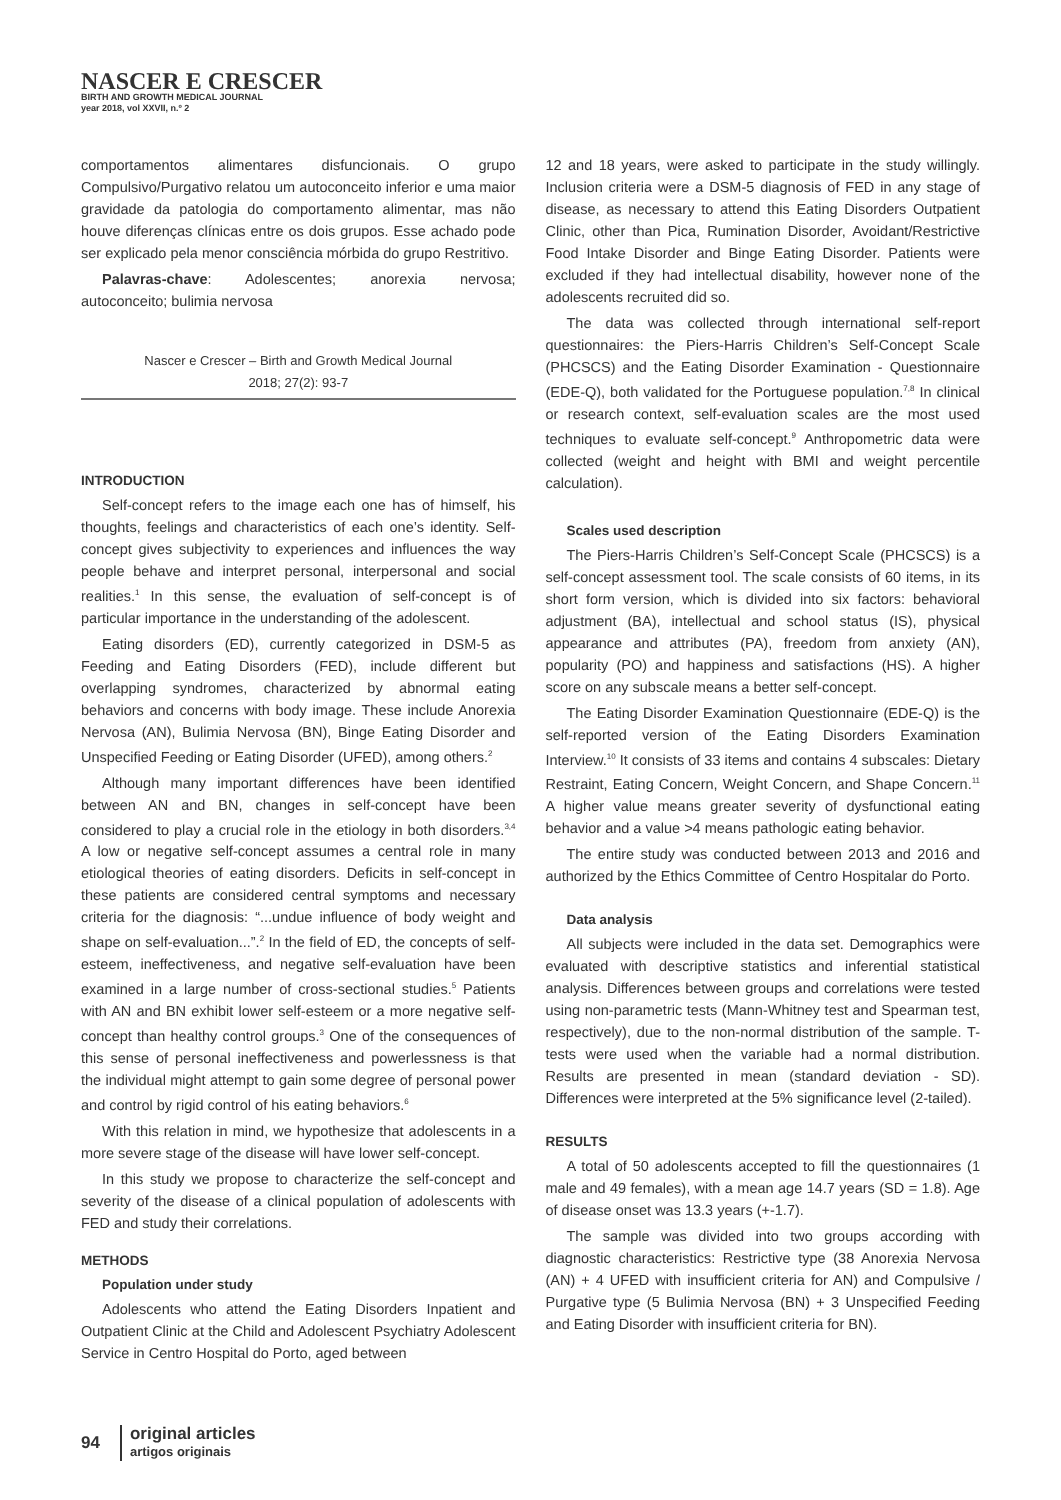NASCER E CRESCER
BIRTH AND GROWTH MEDICAL JOURNAL
year 2018, vol XXVII, n.º 2
comportamentos alimentares disfuncionais. O grupo Compulsivo/Purgativo relatou um autoconceito inferior e uma maior gravidade da patologia do comportamento alimentar, mas não houve diferenças clínicas entre os dois grupos. Esse achado pode ser explicado pela menor consciência mórbida do grupo Restritivo.
Palavras-chave: Adolescentes; anorexia nervosa; autoconceito; bulimia nervosa
Nascer e Crescer – Birth and Growth Medical Journal
2018; 27(2): 93-7
INTRODUCTION
Self-concept refers to the image each one has of himself, his thoughts, feelings and characteristics of each one’s identity. Self-concept gives subjectivity to experiences and influences the way people behave and interpret personal, interpersonal and social realities.<sup>1</sup> In this sense, the evaluation of self-concept is of particular importance in the understanding of the adolescent.
Eating disorders (ED), currently categorized in DSM-5 as Feeding and Eating Disorders (FED), include different but overlapping syndromes, characterized by abnormal eating behaviors and concerns with body image. These include Anorexia Nervosa (AN), Bulimia Nervosa (BN), Binge Eating Disorder and Unspecified Feeding or Eating Disorder (UFED), among others.<sup>2</sup>
Although many important differences have been identified between AN and BN, changes in self-concept have been considered to play a crucial role in the etiology in both disorders.<sup>3,4</sup> A low or negative self-concept assumes a central role in many etiological theories of eating disorders. Deficits in self-concept in these patients are considered central symptoms and necessary criteria for the diagnosis: “...undue influence of body weight and shape on self-evaluation...”.<sup>2</sup> In the field of ED, the concepts of self-esteem, ineffectiveness, and negative self-evaluation have been examined in a large number of cross-sectional studies.<sup>5</sup> Patients with AN and BN exhibit lower self-esteem or a more negative self-concept than healthy control groups.<sup>3</sup> One of the consequences of this sense of personal ineffectiveness and powerlessness is that the individual might attempt to gain some degree of personal power and control by rigid control of his eating behaviors.<sup>6</sup>
With this relation in mind, we hypothesize that adolescents in a more severe stage of the disease will have lower self-concept.
In this study we propose to characterize the self-concept and severity of the disease of a clinical population of adolescents with FED and study their correlations.
METHODS
Population under study
Adolescents who attend the Eating Disorders Inpatient and Outpatient Clinic at the Child and Adolescent Psychiatry Adolescent Service in Centro Hospital do Porto, aged between
12 and 18 years, were asked to participate in the study willingly. Inclusion criteria were a DSM-5 diagnosis of FED in any stage of disease, as necessary to attend this Eating Disorders Outpatient Clinic, other than Pica, Rumination Disorder, Avoidant/Restrictive Food Intake Disorder and Binge Eating Disorder. Patients were excluded if they had intellectual disability, however none of the adolescents recruited did so.
The data was collected through international self-report questionnaires: the Piers-Harris Children’s Self-Concept Scale (PHCSCS) and the Eating Disorder Examination - Questionnaire (EDE-Q), both validated for the Portuguese population.<sup>7,8</sup> In clinical or research context, self-evaluation scales are the most used techniques to evaluate self-concept.<sup>9</sup> Anthropometric data were collected (weight and height with BMI and weight percentile calculation).
Scales used description
The Piers-Harris Children’s Self-Concept Scale (PHCSCS) is a self-concept assessment tool. The scale consists of 60 items, in its short form version, which is divided into six factors: behavioral adjustment (BA), intellectual and school status (IS), physical appearance and attributes (PA), freedom from anxiety (AN), popularity (PO) and happiness and satisfactions (HS). A higher score on any subscale means a better self-concept.
The Eating Disorder Examination Questionnaire (EDE-Q) is the self-reported version of the Eating Disorders Examination Interview.<sup>10</sup> It consists of 33 items and contains 4 subscales: Dietary Restraint, Eating Concern, Weight Concern, and Shape Concern.<sup>11</sup> A higher value means greater severity of dysfunctional eating behavior and a value >4 means pathologic eating behavior.
The entire study was conducted between 2013 and 2016 and authorized by the Ethics Committee of Centro Hospitalar do Porto.
Data analysis
All subjects were included in the data set. Demographics were evaluated with descriptive statistics and inferential statistical analysis. Differences between groups and correlations were tested using non-parametric tests (Mann-Whitney test and Spearman test, respectively), due to the non-normal distribution of the sample. T-tests were used when the variable had a normal distribution. Results are presented in mean (standard deviation - SD). Differences were interpreted at the 5% significance level (2-tailed).
RESULTS
A total of 50 adolescents accepted to fill the questionnaires (1 male and 49 females), with a mean age 14.7 years (SD = 1.8). Age of disease onset was 13.3 years (+-1.7).
The sample was divided into two groups according with diagnostic characteristics: Restrictive type (38 Anorexia Nervosa (AN) + 4 UFED with insufficient criteria for AN) and Compulsive / Purgative type (5 Bulimia Nervosa (BN) + 3 Unspecified Feeding and Eating Disorder with insufficient criteria for BN).
94
original articles
artigos originais